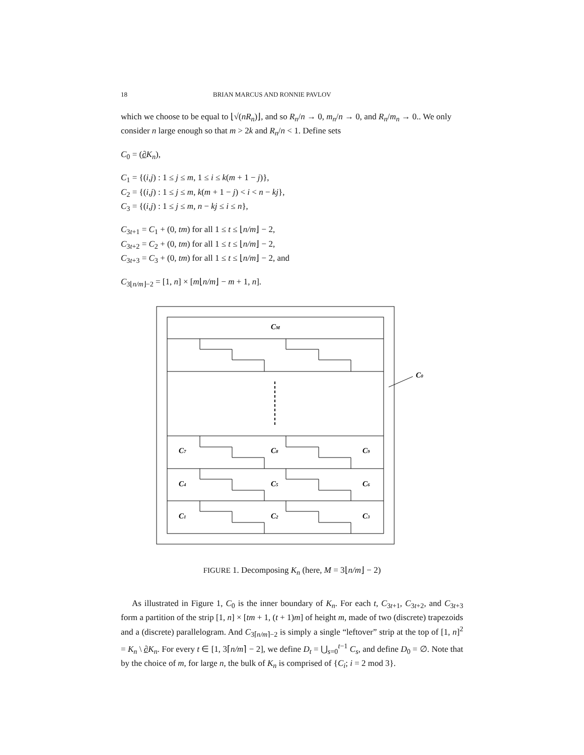18 BRIAN MARCUS AND RONNIE PAVLOV
which we choose to be equal to ⌊√(nR<sub>n</sub>)⌋, and so R<sub>n</sub>/n → 0, m<sub>n</sub>/n → 0, and R<sub>n</sub>/m<sub>n</sub> → 0.. We only consider n large enough so that m > 2k and R<sub>n</sub>/n < 1. Define sets
C<sub>0</sub> = (∂K<sub>n</sub>),
C<sub>1</sub> = {(i,j) : 1 ≤ j ≤ m, 1 ≤ i ≤ k(m + 1 − j)},
C<sub>2</sub> = {(i,j) : 1 ≤ j ≤ m, k(m + 1 − j) < i < n − kj},
C<sub>3</sub> = {(i,j) : 1 ≤ j ≤ m, n − kj ≤ i ≤ n},
C<sub>3t+1</sub> = C<sub>1</sub> + (0, tm) for all 1 ≤ t ≤ ⌊n/m⌋ − 2,
C<sub>3t+2</sub> = C<sub>2</sub> + (0, tm) for all 1 ≤ t ≤ ⌊n/m⌋ − 2,
C<sub>3t+3</sub> = C<sub>3</sub> + (0, tm) for all 1 ≤ t ≤ ⌊n/m⌋ − 2, and
C<sub>3⌊n/m⌋−2</sub> = [1, n] × [m⌊n/m⌋ − m + 1, n].
CM
C0
C7
C8
C9
C4
C5
C6
C1
C2
C3
FIGURE 1. Decomposing K<sub>n</sub> (here, M = 3⌊n/m⌋ − 2)
As illustrated in Figure 1, C<sub>0</sub> is the inner boundary of K<sub>n</sub>. For each t, C<sub>3t+1</sub>, C<sub>3t+2</sub>, and C<sub>3t+3</sub> form a partition of the strip [1, n] × [tm + 1, (t + 1)m] of height m, made of two (discrete) trapezoids and a (discrete) parallelogram. And C<sub>3⌈n/m⌉−2</sub> is simply a single “leftover” strip at the top of [1, n]<sup>2</sup> = K<sub>n</sub> \ ∂K<sub>n</sub>. For every t ∈ [1, 3⌈n/m⌉ − 2], we define D<sub>t</sub> = ⋃<sub>s=0</sub><sup>t−1</sup> C<sub>s</sub>, and define D<sub>0</sub> = ∅. Note that by the choice of m, for large n, the bulk of K<sub>n</sub> is comprised of {C<sub>i</sub>; i = 2 mod 3}.